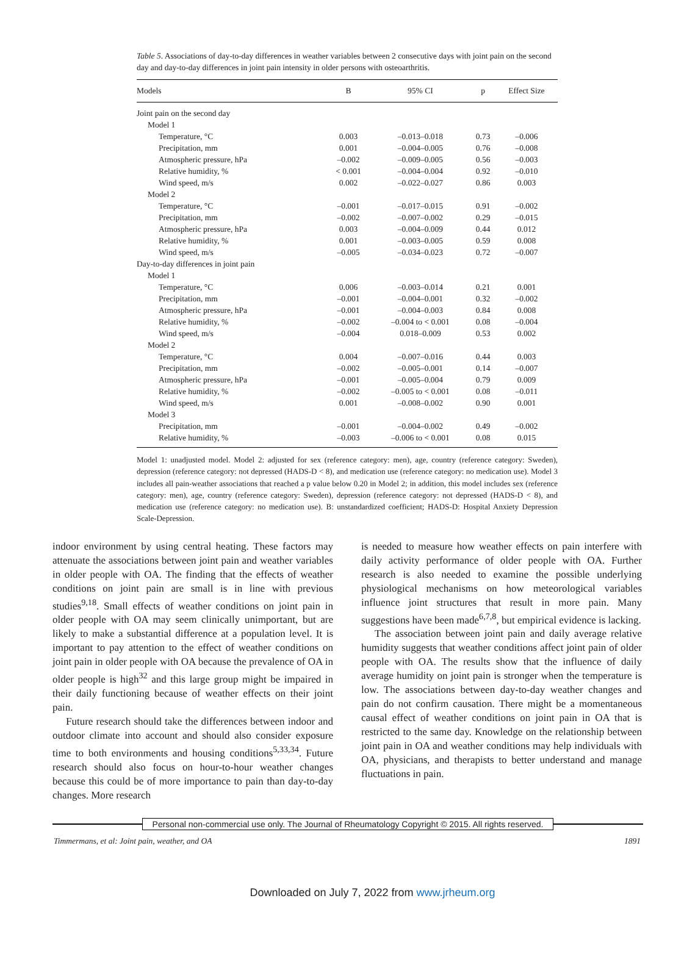Table 5. Associations of day-to-day differences in weather variables between 2 consecutive days with joint pain on the second day and day-to-day differences in joint pain intensity in older persons with osteoarthritis.
| Models | B | 95% CI | p | Effect Size |
| --- | --- | --- | --- | --- |
| Joint pain on the second day | | | | |
| Model 1 | | | | |
| Temperature, °C | 0.003 | –0.013–0.018 | 0.73 | –0.006 |
| Precipitation, mm | 0.001 | –0.004–0.005 | 0.76 | –0.008 |
| Atmospheric pressure, hPa | –0.002 | –0.009–0.005 | 0.56 | –0.003 |
| Relative humidity, % | < 0.001 | –0.004–0.004 | 0.92 | –0.010 |
| Wind speed, m/s | 0.002 | –0.022–0.027 | 0.86 | 0.003 |
| Model 2 | | | | |
| Temperature, °C | –0.001 | –0.017–0.015 | 0.91 | –0.002 |
| Precipitation, mm | –0.002 | –0.007–0.002 | 0.29 | –0.015 |
| Atmospheric pressure, hPa | 0.003 | –0.004–0.009 | 0.44 | 0.012 |
| Relative humidity, % | 0.001 | –0.003–0.005 | 0.59 | 0.008 |
| Wind speed, m/s | –0.005 | –0.034–0.023 | 0.72 | –0.007 |
| Day-to-day differences in joint pain | | | | |
| Model 1 | | | | |
| Temperature, °C | 0.006 | –0.003–0.014 | 0.21 | 0.001 |
| Precipitation, mm | –0.001 | –0.004–0.001 | 0.32 | –0.002 |
| Atmospheric pressure, hPa | –0.001 | –0.004–0.003 | 0.84 | 0.008 |
| Relative humidity, % | –0.002 | –0.004 to < 0.001 | 0.08 | –0.004 |
| Wind speed, m/s | –0.004 | 0.018–0.009 | 0.53 | 0.002 |
| Model 2 | | | | |
| Temperature, °C | 0.004 | –0.007–0.016 | 0.44 | 0.003 |
| Precipitation, mm | –0.002 | –0.005–0.001 | 0.14 | –0.007 |
| Atmospheric pressure, hPa | –0.001 | –0.005–0.004 | 0.79 | 0.009 |
| Relative humidity, % | –0.002 | –0.005 to < 0.001 | 0.08 | –0.011 |
| Wind speed, m/s | 0.001 | –0.008–0.002 | 0.90 | 0.001 |
| Model 3 | | | | |
| Precipitation, mm | –0.001 | –0.004–0.002 | 0.49 | –0.002 |
| Relative humidity, % | –0.003 | –0.006 to < 0.001 | 0.08 | 0.015 |
Model 1: unadjusted model. Model 2: adjusted for sex (reference category: men), age, country (reference category: Sweden), depression (reference category: not depressed (HADS-D < 8), and medication use (reference category: no medication use). Model 3 includes all pain-weather associations that reached a p value below 0.20 in Model 2; in addition, this model includes sex (reference category: men), age, country (reference category: Sweden), depression (reference category: not depressed (HADS-D < 8), and medication use (reference category: no medication use). B: unstandardized coefficient; HADS-D: Hospital Anxiety Depression Scale-Depression.
indoor environment by using central heating. These factors may attenuate the associations between joint pain and weather variables in older people with OA. The finding that the effects of weather conditions on joint pain are small is in line with previous studies<sup>9,18</sup>. Small effects of weather conditions on joint pain in older people with OA may seem clinically unimportant, but are likely to make a substantial difference at a population level. It is important to pay attention to the effect of weather conditions on joint pain in older people with OA because the prevalence of OA in older people is high<sup>32</sup> and this large group might be impaired in their daily functioning because of weather effects on their joint pain.
Future research should take the differences between indoor and outdoor climate into account and should also consider exposure time to both environments and housing conditions<sup>5,33,34</sup>. Future research should also focus on hour-to-hour weather changes because this could be of more importance to pain than day-to-day changes. More research
is needed to measure how weather effects on pain interfere with daily activity performance of older people with OA. Further research is also needed to examine the possible underlying physiological mechanisms on how meteorological variables influence joint structures that result in more pain. Many suggestions have been made<sup>6,7,8</sup>, but empirical evidence is lacking.
The association between joint pain and daily average relative humidity suggests that weather conditions affect joint pain of older people with OA. The results show that the influence of daily average humidity on joint pain is stronger when the temperature is low. The associations between day-to-day weather changes and pain do not confirm causation. There might be a momentaneous causal effect of weather conditions on joint pain in OA that is restricted to the same day. Knowledge on the relationship between joint pain in OA and weather conditions may help individuals with OA, physicians, and therapists to better understand and manage fluctuations in pain.
Personal non-commercial use only. The Journal of Rheumatology Copyright © 2015. All rights reserved.
Timmermans, et al: Joint pain, weather, and OA 1891
Downloaded on July 7, 2022 from www.jrheum.org